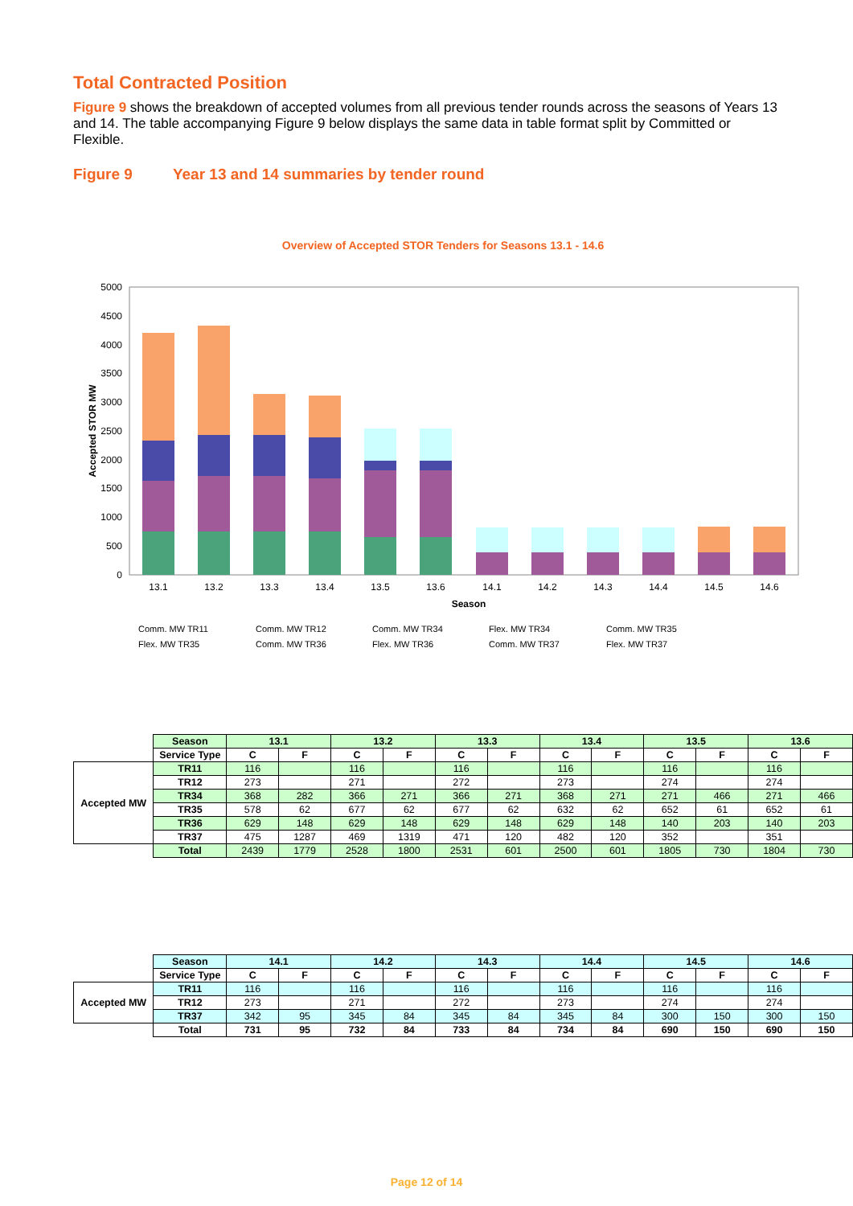Total Contracted Position
Figure 9 shows the breakdown of accepted volumes from all previous tender rounds across the seasons of Years 13 and 14. The table accompanying Figure 9 below displays the same data in table format split by Committed or Flexible.
Figure 9 Year 13 and 14 summaries by tender round
Overview of Accepted STOR Tenders for Seasons 13.1 - 14.6
0
500
1000
1500
2000
2500
3000
3500
4000
4500
5000
Accepted STOR MW
13.1
13.2
13.3
13.4
13.5
13.6
14.1
14.2
14.3
14.4
14.5
14.6
Season
Comm. MW TR11
Comm. MW TR12
Comm. MW TR34
Flex. MW TR34
Comm. MW TR35
Flex. MW TR35
Comm. MW TR36
Flex. MW TR36
Comm. MW TR37
Flex. MW TR37
| | Season | 13.1 | | 13.2 | | 13.3 | | 13.4 | | 13.5 | | 13.6 | |
| | Service Type | C | F | C | F | C | F | C | F | C | F | C | F |
| Accepted MW | TR11 | 116 | | 116 | | 116 | | 116 | | 116 | | 116 | |
| | TR12 | 273 | | 271 | | 272 | | 273 | | 274 | | 274 | |
| | TR34 | 368 | 282 | 366 | 271 | 366 | 271 | 368 | 271 | 271 | 466 | 271 | 466 |
| | TR35 | 578 | 62 | 677 | 62 | 677 | 62 | 632 | 62 | 652 | 61 | 652 | 61 |
| | TR36 | 629 | 148 | 629 | 148 | 629 | 148 | 629 | 148 | 140 | 203 | 140 | 203 |
| | TR37 | 475 | 1287 | 469 | 1319 | 471 | 120 | 482 | 120 | 352 | | 351 | |
| | Total | 2439 | 1779 | 2528 | 1800 | 2531 | 601 | 2500 | 601 | 1805 | 730 | 1804 | 730 |
| | Season | 14.1 | | 14.2 | | 14.3 | | 14.4 | | 14.5 | | 14.6 | |
| | Service Type | C | F | C | F | C | F | C | F | C | F | C | F |
| Accepted MW | TR11 | 116 | | 116 | | 116 | | 116 | | 116 | | 116 | |
| | TR12 | 273 | | 271 | | 272 | | 273 | | 274 | | 274 | |
| | TR37 | 342 | 95 | 345 | 84 | 345 | 84 | 345 | 84 | 300 | 150 | 300 | 150 |
| | Total | 731 | 95 | 732 | 84 | 733 | 84 | 734 | 84 | 690 | 150 | 690 | 150 |
Page 12 of 14